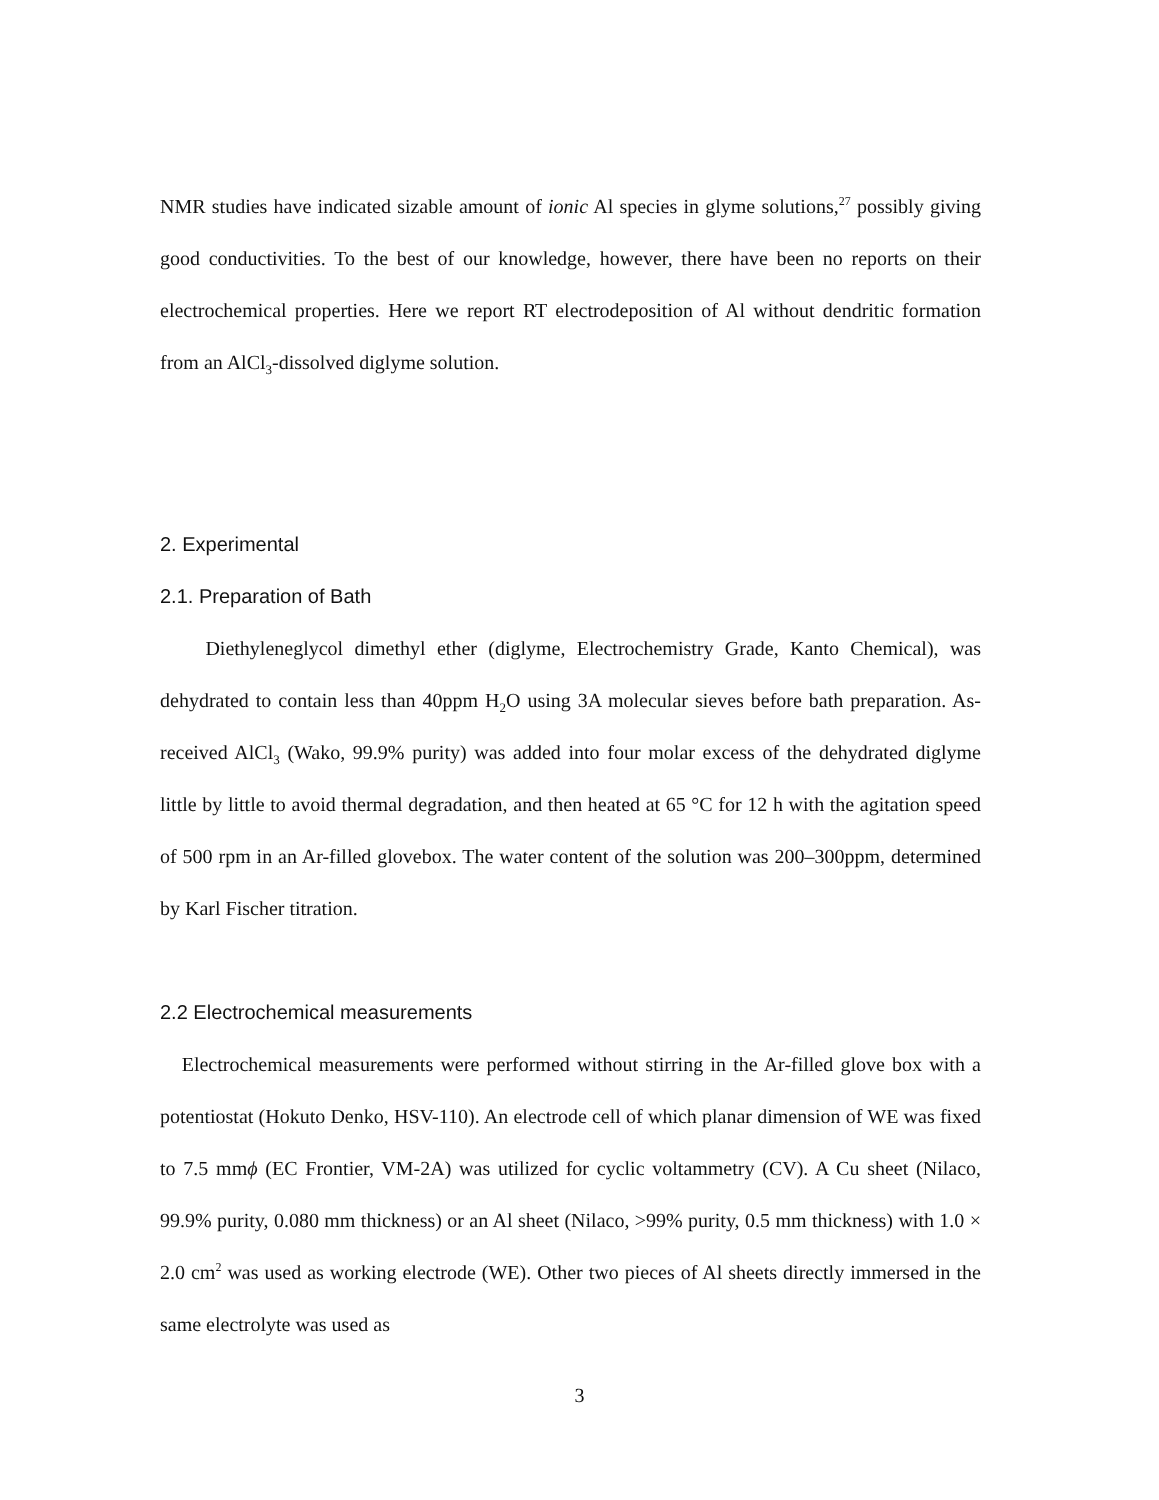NMR studies have indicated sizable amount of ionic Al species in glyme solutions,<sup>27</sup> possibly giving good conductivities. To the best of our knowledge, however, there have been no reports on their electrochemical properties. Here we report RT electrodeposition of Al without dendritic formation from an AlCl<sub>3</sub>-dissolved diglyme solution.
2. Experimental
2.1. Preparation of Bath
Diethyleneglycol dimethyl ether (diglyme, Electrochemistry Grade, Kanto Chemical), was dehydrated to contain less than 40ppm H<sub>2</sub>O using 3A molecular sieves before bath preparation. As-received AlCl<sub>3</sub> (Wako, 99.9% purity) was added into four molar excess of the dehydrated diglyme little by little to avoid thermal degradation, and then heated at 65 °C for 12 h with the agitation speed of 500 rpm in an Ar-filled glovebox. The water content of the solution was 200–300ppm, determined by Karl Fischer titration.
2.2 Electrochemical measurements
Electrochemical measurements were performed without stirring in the Ar-filled glove box with a potentiostat (Hokuto Denko, HSV-110). An electrode cell of which planar dimension of WE was fixed to 7.5 mmϕ (EC Frontier, VM-2A) was utilized for cyclic voltammetry (CV). A Cu sheet (Nilaco, 99.9% purity, 0.080 mm thickness) or an Al sheet (Nilaco, >99% purity, 0.5 mm thickness) with 1.0 × 2.0 cm<sup>2</sup> was used as working electrode (WE). Other two pieces of Al sheets directly immersed in the same electrolyte was used as
3